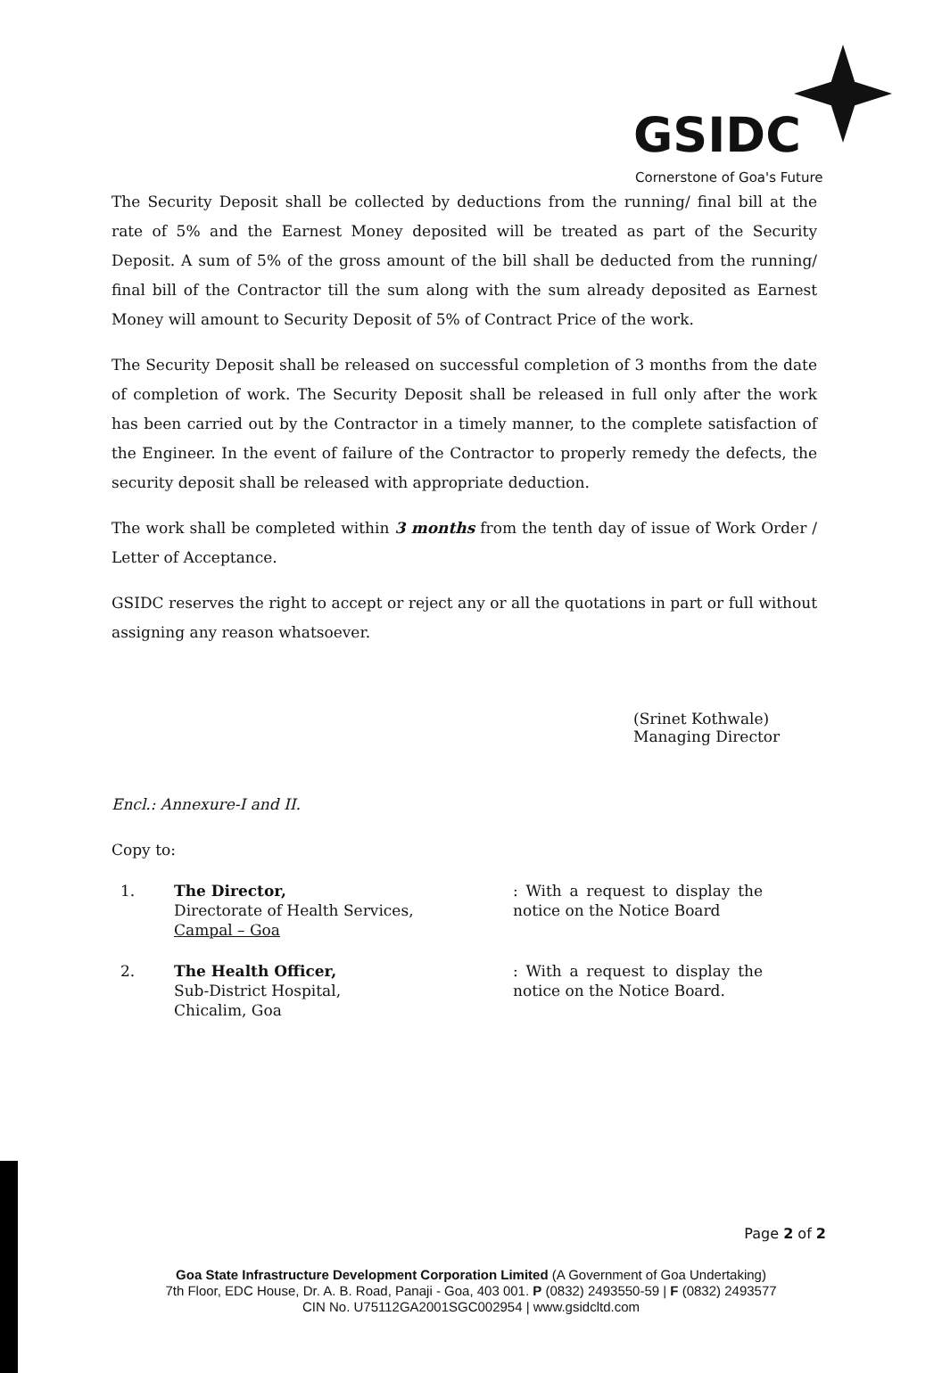GSIDC
Cornerstone of Goa's Future
The Security Deposit shall be collected by deductions from the running/ final bill at the rate of 5% and the Earnest Money deposited will be treated as part of the Security Deposit. A sum of 5% of the gross amount of the bill shall be deducted from the running/ final bill of the Contractor till the sum along with the sum already deposited as Earnest Money will amount to Security Deposit of 5% of Contract Price of the work.
The Security Deposit shall be released on successful completion of 3 months from the date of completion of work. The Security Deposit shall be released in full only after the work has been carried out by the Contractor in a timely manner, to the complete satisfaction of the Engineer. In the event of failure of the Contractor to properly remedy the defects, the security deposit shall be released with appropriate deduction.
The work shall be completed within 3 months from the tenth day of issue of Work Order / Letter of Acceptance.
GSIDC reserves the right to accept or reject any or all the quotations in part or full without assigning any reason whatsoever.
(Srinet Kothwale)
Managing Director
Encl.: Annexure-I and II.
Copy to:
1. The Director,
Directorate of Health Services,
Campal – Goa
: With a request to display the notice on the Notice Board
2. The Health Officer,
Sub-District Hospital,
Chicalim, Goa
: With a request to display the notice on the Notice Board.
Page 2 of 2
Goa State Infrastructure Development Corporation Limited (A Government of Goa Undertaking)
7th Floor, EDC House, Dr. A. B. Road, Panaji - Goa, 403 001. P (0832) 2493550-59 | F (0832) 2493577
CIN No. U75112GA2001SGC002954 | www.gsidcltd.com